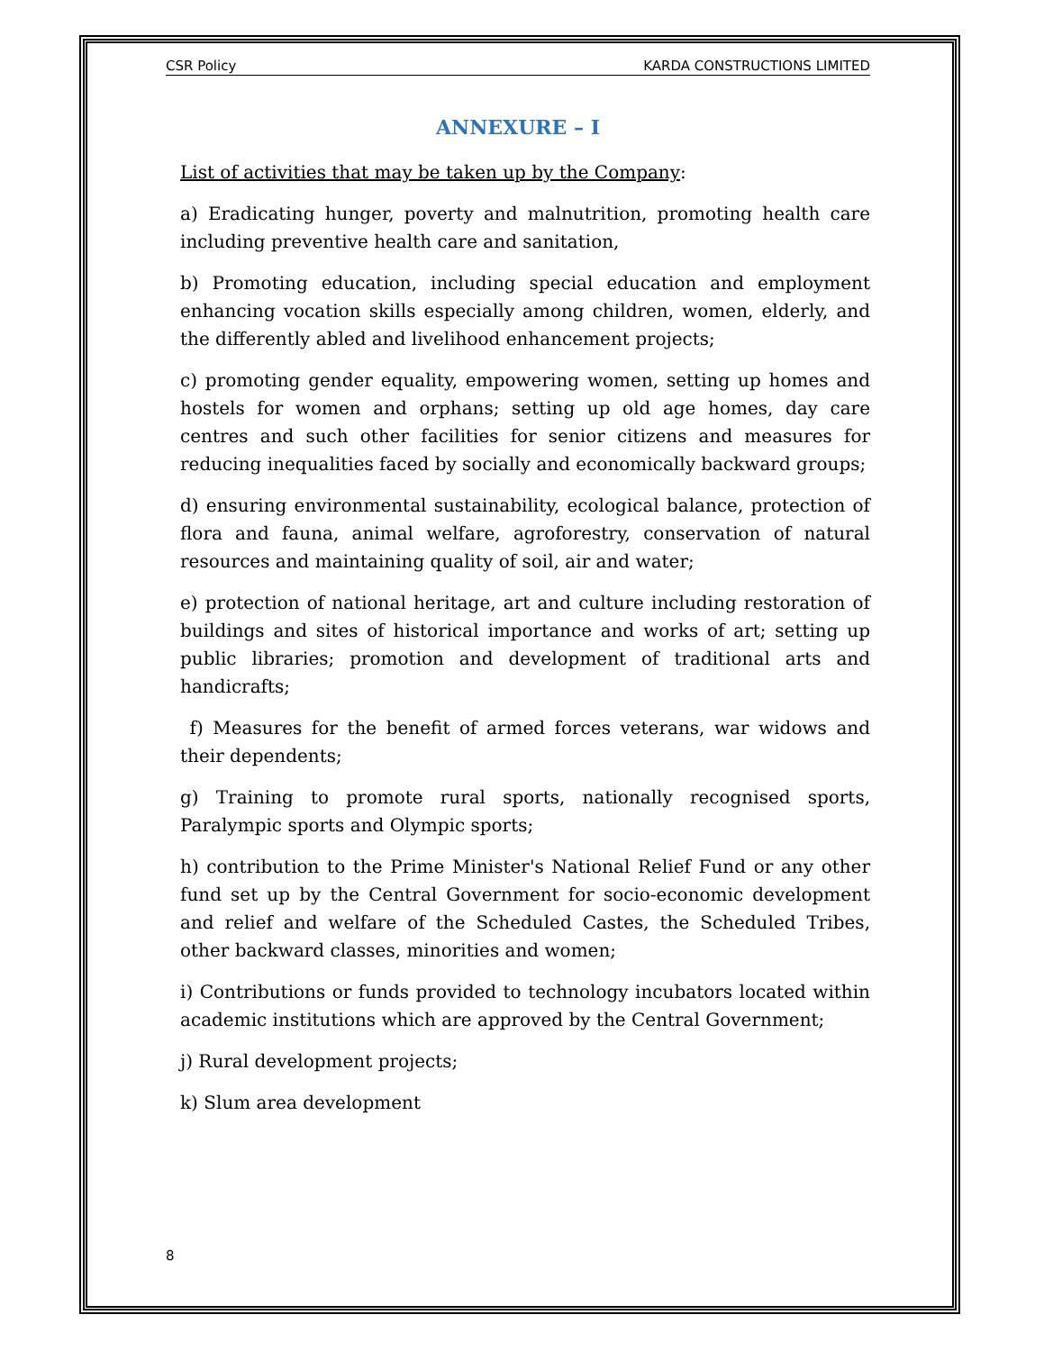CSR Policy KARDA CONSTRUCTIONS LIMITED
ANNEXURE – I
List of activities that may be taken up by the Company:
a) Eradicating hunger, poverty and malnutrition, promoting health care including preventive health care and sanitation,
b) Promoting education, including special education and employment enhancing vocation skills especially among children, women, elderly, and the differently abled and livelihood enhancement projects;
c) promoting gender equality, empowering women, setting up homes and hostels for women and orphans; setting up old age homes, day care centres and such other facilities for senior citizens and measures for reducing inequalities faced by socially and economically backward groups;
d) ensuring environmental sustainability, ecological balance, protection of flora and fauna, animal welfare, agroforestry, conservation of natural resources and maintaining quality of soil, air and water;
e) protection of national heritage, art and culture including restoration of buildings and sites of historical importance and works of art; setting up public libraries; promotion and development of traditional arts and handicrafts;
f) Measures for the benefit of armed forces veterans, war widows and their dependents;
g) Training to promote rural sports, nationally recognised sports, Paralympic sports and Olympic sports;
h) contribution to the Prime Minister's National Relief Fund or any other fund set up by the Central Government for socio-economic development and relief and welfare of the Scheduled Castes, the Scheduled Tribes, other backward classes, minorities and women;
i) Contributions or funds provided to technology incubators located within academic institutions which are approved by the Central Government;
j) Rural development projects;
k) Slum area development
8